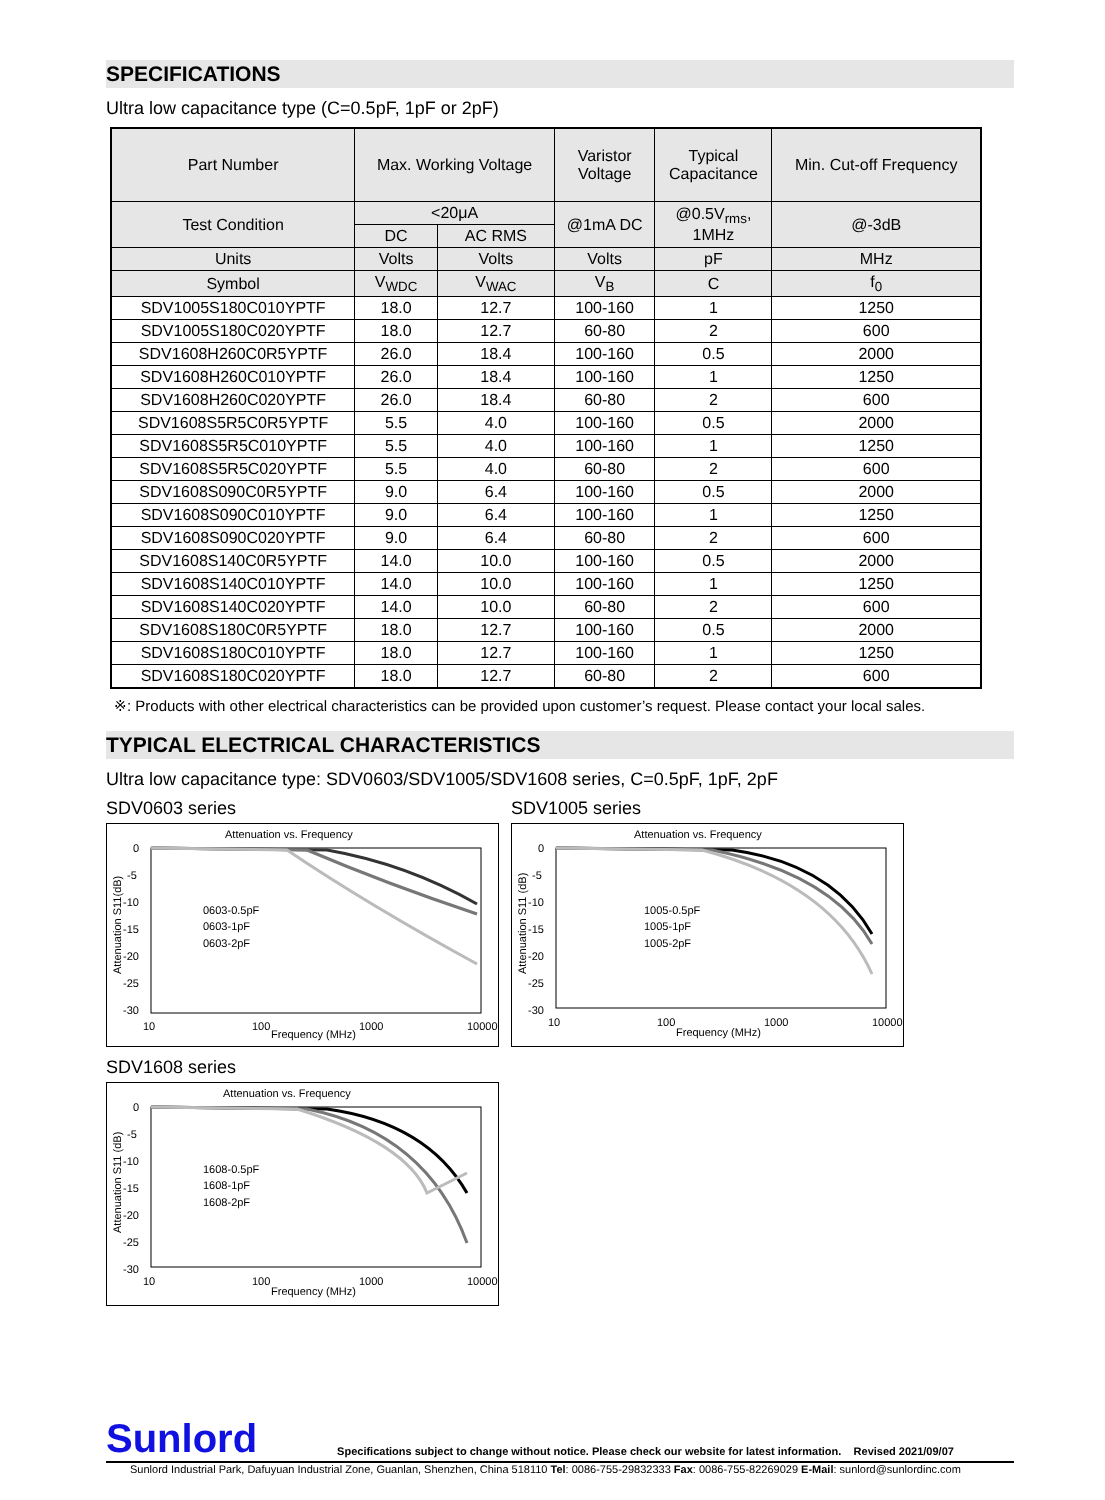SPECIFICATIONS
Ultra low capacitance type (C=0.5pF, 1pF or 2pF)
| Part Number | Max. Working Voltage | | Varistor Voltage | Typical Capacitance | Min. Cut-off Frequency |
| --- | --- | --- | --- | --- | --- |
| Test Condition | <20μA | | @1mA DC | @0.5V<sub>rms</sub>, 1MHz | @-3dB |
| | DC | AC RMS | | | |
| Units | Volts | Volts | Volts | pF | MHz |
| Symbol | V<sub>WDC</sub> | V<sub>WAC</sub> | V<sub>B</sub> | C | f<sub>0</sub> |
| SDV1005S180C010YPTF | 18.0 | 12.7 | 100-160 | 1 | 1250 |
| SDV1005S180C020YPTF | 18.0 | 12.7 | 60-80 | 2 | 600 |
| SDV1608H260C0R5YPTF | 26.0 | 18.4 | 100-160 | 0.5 | 2000 |
| SDV1608H260C010YPTF | 26.0 | 18.4 | 100-160 | 1 | 1250 |
| SDV1608H260C020YPTF | 26.0 | 18.4 | 60-80 | 2 | 600 |
| SDV1608S5R5C0R5YPTF | 5.5 | 4.0 | 100-160 | 0.5 | 2000 |
| SDV1608S5R5C010YPTF | 5.5 | 4.0 | 100-160 | 1 | 1250 |
| SDV1608S5R5C020YPTF | 5.5 | 4.0 | 60-80 | 2 | 600 |
| SDV1608S090C0R5YPTF | 9.0 | 6.4 | 100-160 | 0.5 | 2000 |
| SDV1608S090C010YPTF | 9.0 | 6.4 | 100-160 | 1 | 1250 |
| SDV1608S090C020YPTF | 9.0 | 6.4 | 60-80 | 2 | 600 |
| SDV1608S140C0R5YPTF | 14.0 | 10.0 | 100-160 | 0.5 | 2000 |
| SDV1608S140C010YPTF | 14.0 | 10.0 | 100-160 | 1 | 1250 |
| SDV1608S140C020YPTF | 14.0 | 10.0 | 60-80 | 2 | 600 |
| SDV1608S180C0R5YPTF | 18.0 | 12.7 | 100-160 | 0.5 | 2000 |
| SDV1608S180C010YPTF | 18.0 | 12.7 | 100-160 | 1 | 1250 |
| SDV1608S180C020YPTF | 18.0 | 12.7 | 60-80 | 2 | 600 |
※: Products with other electrical characteristics can be provided upon customer’s request. Please contact your local sales.
TYPICAL ELECTRICAL CHARACTERISTICS
Ultra low capacitance type: SDV0603/SDV1005/SDV1608 series, C=0.5pF, 1pF, 2pF
SDV0603 series
Attenuation vs. Frequency
0
-5
-10
-15
-20
-25
-30
10
100
1000
10000
Frequency (MHz)
0603-0.5pF
0603-1pF
0603-2pF
Attenuation S11(dB)
SDV1005 series
Attenuation vs. Frequency
0
-5
-10
-15
-20
-25
-30
10
100
1000
10000
Frequency (MHz)
1005-0.5pF
1005-1pF
1005-2pF
Attenuation S11 (dB)
SDV1608 series
Attenuation vs. Frequency
0
-5
-10
-15
-20
-25
-30
10
100
1000
10000
Frequency (MHz)
1608-0.5pF
1608-1pF
1608-2pF
Attenuation S11 (dB)
Sunlord Specifications subject to change without notice. Please check our website for latest information. Revised 2021/09/07
Sunlord Industrial Park, Dafuyuan Industrial Zone, Guanlan, Shenzhen, China 518110 Tel: 0086-755-29832333 Fax: 0086-755-82269029 E-Mail: sunlord@sunlordinc.com